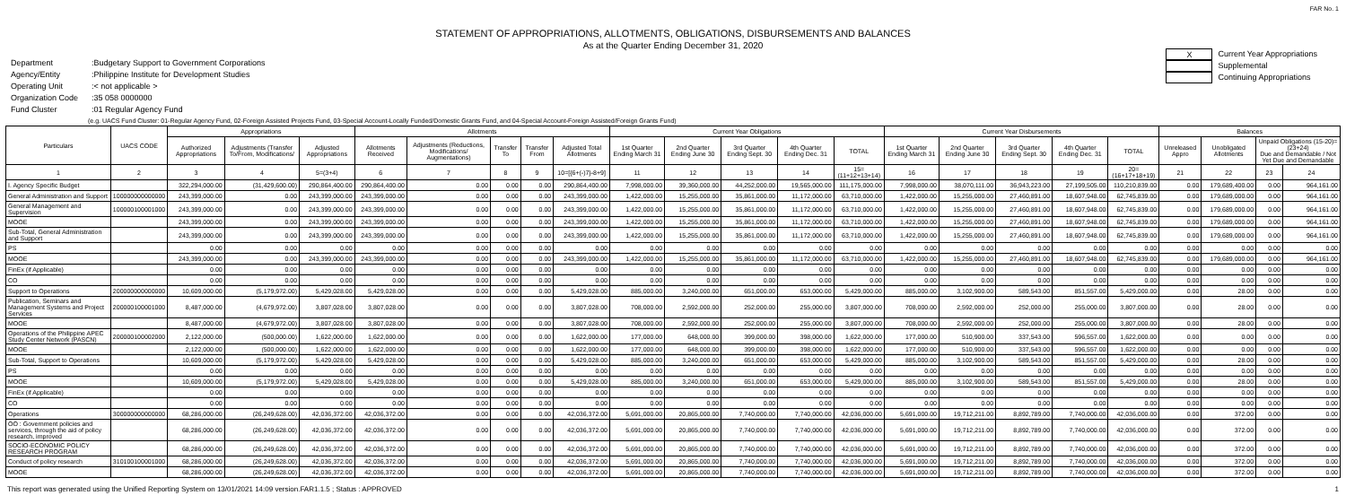FAR No. 1
STATEMENT OF APPROPRIATIONS, ALLOTMENTS, OBLIGATIONS, DISBURSEMENTS AND BALANCES
As at the Quarter Ending December 31, 2020
Department:Budgetary Support to Government Corporations
Agency/Entity:Philippine Institute for Development Studies
Operating Unit:< not applicable >
Organization Code:35 058 0000000
Fund Cluster:01 Regular Agency Fund
X Current Year Appropriations
Supplemental
Continuing Appropriations
(e.g. UACS Fund Cluster: 01-Regular Agency Fund, 02-Foreign Assisted Projects Fund, 03-Special Account-Locally Funded/Domestic Grants Fund, and 04-Special Account-Foreign Assisted/Foreign Grants Fund)
| Particulars | UACS CODE | Appropriations | | | Allotments | | | | | Current Year Obligations | | | | | Current Year Disbursements | | | | | Balances | | | |
| --- | --- | --- | --- | --- | --- | --- | --- | --- | --- | --- | --- | --- | --- | --- | --- | --- | --- | --- | --- | --- | --- | --- | --- |
| | | Authorized Appropriations | Adjustments (Transfer To/From, Modifications/ | Adjusted Appropriations | Allotments Received | Adjustments (Reductions, Modifications/ Augmentations) | Transfer To | Transfer From | Adjusted Total Allotments | 1st Quarter Ending March 31 | 2nd Quarter Ending June 30 | 3rd Quarter Ending Sept. 30 | 4th Quarter Ending Dec. 31 | TOTAL | 1st Quarter Ending March 31 | 2nd Quarter Ending June 30 | 3rd Quarter Ending Sept. 30 | 4th Quarter Ending Dec. 31 | TOTAL | Unreleased Appro | Unobligated Allotments | Unpaid Obligations (15-20)=(23+24) Due and Demandable / Not Yet Due and Demandable | |
| 1 | 2 | 3 | 4 | 5=(3+4) | 6 | 7 | 8 | 9 | 10=[{6+(-)7}-8+9] | 11 | 12 | 13 | 14 | 15=(11+12+13+14) | 16 | 17 | 18 | 19 | 20=(16+17+18+19) | 21 | 22 | 23 | 24 |
| I. Agency Specific Budget | | 322,294,000.00 | (31,429,600.00) | 290,864,400.00 | 290,864,400.00 | 0.00 | 0.00 | 0.00 | 290,864,400.00 | 7,998,000.00 | 39,360,000.00 | 44,252,000.00 | 19,565,000.00 | 111,175,000.00 | 7,998,000.00 | 38,070,111.00 | 36,943,223.00 | 27,199,505.00 | 110,210,839.00 | 0.00 | 179,689,400.00 | 0.00 | 964,161.00 |
| General Administration and Support | 100000000000000 | 243,399,000.00 | 0.00 | 243,399,000.00 | 243,399,000.00 | 0.00 | 0.00 | 0.00 | 243,399,000.00 | 1,422,000.00 | 15,255,000.00 | 35,861,000.00 | 11,172,000.00 | 63,710,000.00 | 1,422,000.00 | 15,255,000.00 | 27,460,891.00 | 18,607,948.00 | 62,745,839.00 | 0.00 | 179,689,000.00 | 0.00 | 964,161.00 |
| General Management and Supervision | 100000100001000 | 243,399,000.00 | 0.00 | 243,399,000.00 | 243,399,000.00 | 0.00 | 0.00 | 0.00 | 243,399,000.00 | 1,422,000.00 | 15,255,000.00 | 35,861,000.00 | 11,172,000.00 | 63,710,000.00 | 1,422,000.00 | 15,255,000.00 | 27,460,891.00 | 18,607,948.00 | 62,745,839.00 | 0.00 | 179,689,000.00 | 0.00 | 964,161.00 |
| MOOE | | 243,399,000.00 | 0.00 | 243,399,000.00 | 243,399,000.00 | 0.00 | 0.00 | 0.00 | 243,399,000.00 | 1,422,000.00 | 15,255,000.00 | 35,861,000.00 | 11,172,000.00 | 63,710,000.00 | 1,422,000.00 | 15,255,000.00 | 27,460,891.00 | 18,607,948.00 | 62,745,839.00 | 0.00 | 179,689,000.00 | 0.00 | 964,161.00 |
| Sub-Total, General Administration and Support | | 243,399,000.00 | 0.00 | 243,399,000.00 | 243,399,000.00 | 0.00 | 0.00 | 0.00 | 243,399,000.00 | 1,422,000.00 | 15,255,000.00 | 35,861,000.00 | 11,172,000.00 | 63,710,000.00 | 1,422,000.00 | 15,255,000.00 | 27,460,891.00 | 18,607,948.00 | 62,745,839.00 | 0.00 | 179,689,000.00 | 0.00 | 964,161.00 |
| PS | | 0.00 | 0.00 | 0.00 | 0.00 | 0.00 | 0.00 | 0.00 | 0.00 | 0.00 | 0.00 | 0.00 | 0.00 | 0.00 | 0.00 | 0.00 | 0.00 | 0.00 | 0.00 | 0.00 | 0.00 | 0.00 | 0.00 |
| MOOE | | 243,399,000.00 | 0.00 | 243,399,000.00 | 243,399,000.00 | 0.00 | 0.00 | 0.00 | 243,399,000.00 | 1,422,000.00 | 15,255,000.00 | 35,861,000.00 | 11,172,000.00 | 63,710,000.00 | 1,422,000.00 | 15,255,000.00 | 27,460,891.00 | 18,607,948.00 | 62,745,839.00 | 0.00 | 179,689,000.00 | 0.00 | 964,161.00 |
| FinEx (if Applicable) | | 0.00 | 0.00 | 0.00 | 0.00 | 0.00 | 0.00 | 0.00 | 0.00 | 0.00 | 0.00 | 0.00 | 0.00 | 0.00 | 0.00 | 0.00 | 0.00 | 0.00 | 0.00 | 0.00 | 0.00 | 0.00 | 0.00 |
| CO | | 0.00 | 0.00 | 0.00 | 0.00 | 0.00 | 0.00 | 0.00 | 0.00 | 0.00 | 0.00 | 0.00 | 0.00 | 0.00 | 0.00 | 0.00 | 0.00 | 0.00 | 0.00 | 0.00 | 0.00 | 0.00 | 0.00 |
| Support to Operations | 200000000000000 | 10,609,000.00 | (5,179,972.00) | 5,429,028.00 | 5,429,028.00 | 0.00 | 0.00 | 0.00 | 5,429,028.00 | 885,000.00 | 3,240,000.00 | 651,000.00 | 653,000.00 | 5,429,000.00 | 885,000.00 | 3,102,900.00 | 589,543.00 | 851,557.00 | 5,429,000.00 | 0.00 | 28.00 | 0.00 | 0.00 |
| Publication, Seminars and Management Systems and Project Services | 200000100001000 | 8,487,000.00 | (4,679,972.00) | 3,807,028.00 | 3,807,028.00 | 0.00 | 0.00 | 0.00 | 3,807,028.00 | 708,000.00 | 2,592,000.00 | 252,000.00 | 255,000.00 | 3,807,000.00 | 708,000.00 | 2,592,000.00 | 252,000.00 | 255,000.00 | 3,807,000.00 | 0.00 | 28.00 | 0.00 | 0.00 |
| MOOE | | 8,487,000.00 | (4,679,972.00) | 3,807,028.00 | 3,807,028.00 | 0.00 | 0.00 | 0.00 | 3,807,028.00 | 708,000.00 | 2,592,000.00 | 252,000.00 | 255,000.00 | 3,807,000.00 | 708,000.00 | 2,592,000.00 | 252,000.00 | 255,000.00 | 3,807,000.00 | 0.00 | 28.00 | 0.00 | 0.00 |
| Operations of the Philippine APEC Study Center Network (PASCN) | 200000100002000 | 2,122,000.00 | (500,000.00) | 1,622,000.00 | 1,622,000.00 | 0.00 | 0.00 | 0.00 | 1,622,000.00 | 177,000.00 | 648,000.00 | 399,000.00 | 398,000.00 | 1,622,000.00 | 177,000.00 | 510,900.00 | 337,543.00 | 596,557.00 | 1,622,000.00 | 0.00 | 0.00 | 0.00 | 0.00 |
| MOOE | | 2,122,000.00 | (500,000.00) | 1,622,000.00 | 1,622,000.00 | 0.00 | 0.00 | 0.00 | 1,622,000.00 | 177,000.00 | 648,000.00 | 399,000.00 | 398,000.00 | 1,622,000.00 | 177,000.00 | 510,900.00 | 337,543.00 | 596,557.00 | 1,622,000.00 | 0.00 | 0.00 | 0.00 | 0.00 |
| Sub-Total, Support to Operations | | 10,609,000.00 | (5,179,972.00) | 5,429,028.00 | 5,429,028.00 | 0.00 | 0.00 | 0.00 | 5,429,028.00 | 885,000.00 | 3,240,000.00 | 651,000.00 | 653,000.00 | 5,429,000.00 | 885,000.00 | 3,102,900.00 | 589,543.00 | 851,557.00 | 5,429,000.00 | 0.00 | 28.00 | 0.00 | 0.00 |
| PS | | 0.00 | 0.00 | 0.00 | 0.00 | 0.00 | 0.00 | 0.00 | 0.00 | 0.00 | 0.00 | 0.00 | 0.00 | 0.00 | 0.00 | 0.00 | 0.00 | 0.00 | 0.00 | 0.00 | 0.00 | 0.00 | 0.00 |
| MOOE | | 10,609,000.00 | (5,179,972.00) | 5,429,028.00 | 5,429,028.00 | 0.00 | 0.00 | 0.00 | 5,429,028.00 | 885,000.00 | 3,240,000.00 | 651,000.00 | 653,000.00 | 5,429,000.00 | 885,000.00 | 3,102,900.00 | 589,543.00 | 851,557.00 | 5,429,000.00 | 0.00 | 28.00 | 0.00 | 0.00 |
| FinEx (if Applicable) | | 0.00 | 0.00 | 0.00 | 0.00 | 0.00 | 0.00 | 0.00 | 0.00 | 0.00 | 0.00 | 0.00 | 0.00 | 0.00 | 0.00 | 0.00 | 0.00 | 0.00 | 0.00 | 0.00 | 0.00 | 0.00 | 0.00 |
| CO | | 0.00 | 0.00 | 0.00 | 0.00 | 0.00 | 0.00 | 0.00 | 0.00 | 0.00 | 0.00 | 0.00 | 0.00 | 0.00 | 0.00 | 0.00 | 0.00 | 0.00 | 0.00 | 0.00 | 0.00 | 0.00 | 0.00 |
| Operations | 300000000000000 | 68,286,000.00 | (26,249,628.00) | 42,036,372.00 | 42,036,372.00 | 0.00 | 0.00 | 0.00 | 42,036,372.00 | 5,691,000.00 | 20,865,000.00 | 7,740,000.00 | 7,740,000.00 | 42,036,000.00 | 5,691,000.00 | 19,712,211.00 | 8,892,789.00 | 7,740,000.00 | 42,036,000.00 | 0.00 | 372.00 | 0.00 | 0.00 |
| OO : Government policies and services, through the aid of policy research, improved | | 68,286,000.00 | (26,249,628.00) | 42,036,372.00 | 42,036,372.00 | 0.00 | 0.00 | 0.00 | 42,036,372.00 | 5,691,000.00 | 20,865,000.00 | 7,740,000.00 | 7,740,000.00 | 42,036,000.00 | 5,691,000.00 | 19,712,211.00 | 8,892,789.00 | 7,740,000.00 | 42,036,000.00 | 0.00 | 372.00 | 0.00 | 0.00 |
| SOCIO-ECONOMIC POLICY RESEARCH PROGRAM | | 68,286,000.00 | (26,249,628.00) | 42,036,372.00 | 42,036,372.00 | 0.00 | 0.00 | 0.00 | 42,036,372.00 | 5,691,000.00 | 20,865,000.00 | 7,740,000.00 | 7,740,000.00 | 42,036,000.00 | 5,691,000.00 | 19,712,211.00 | 8,892,789.00 | 7,740,000.00 | 42,036,000.00 | 0.00 | 372.00 | 0.00 | 0.00 |
| Conduct of policy research | 310100100001000 | 68,286,000.00 | (26,249,628.00) | 42,036,372.00 | 42,036,372.00 | 0.00 | 0.00 | 0.00 | 42,036,372.00 | 5,691,000.00 | 20,865,000.00 | 7,740,000.00 | 7,740,000.00 | 42,036,000.00 | 5,691,000.00 | 19,712,211.00 | 8,892,789.00 | 7,740,000.00 | 42,036,000.00 | 0.00 | 372.00 | 0.00 | 0.00 |
| MOOE | | 68,286,000.00 | (26,249,628.00) | 42,036,372.00 | 42,036,372.00 | 0.00 | 0.00 | 0.00 | 42,036,372.00 | 5,691,000.00 | 20,865,000.00 | 7,740,000.00 | 7,740,000.00 | 42,036,000.00 | 5,691,000.00 | 19,712,211.00 | 8,892,789.00 | 7,740,000.00 | 42,036,000.00 | 0.00 | 372.00 | 0.00 | 0.00 |
This report was generated using the Unified Reporting System on 13/01/2021 14:09 version.FAR1.1.5 ; Status : APPROVED 1